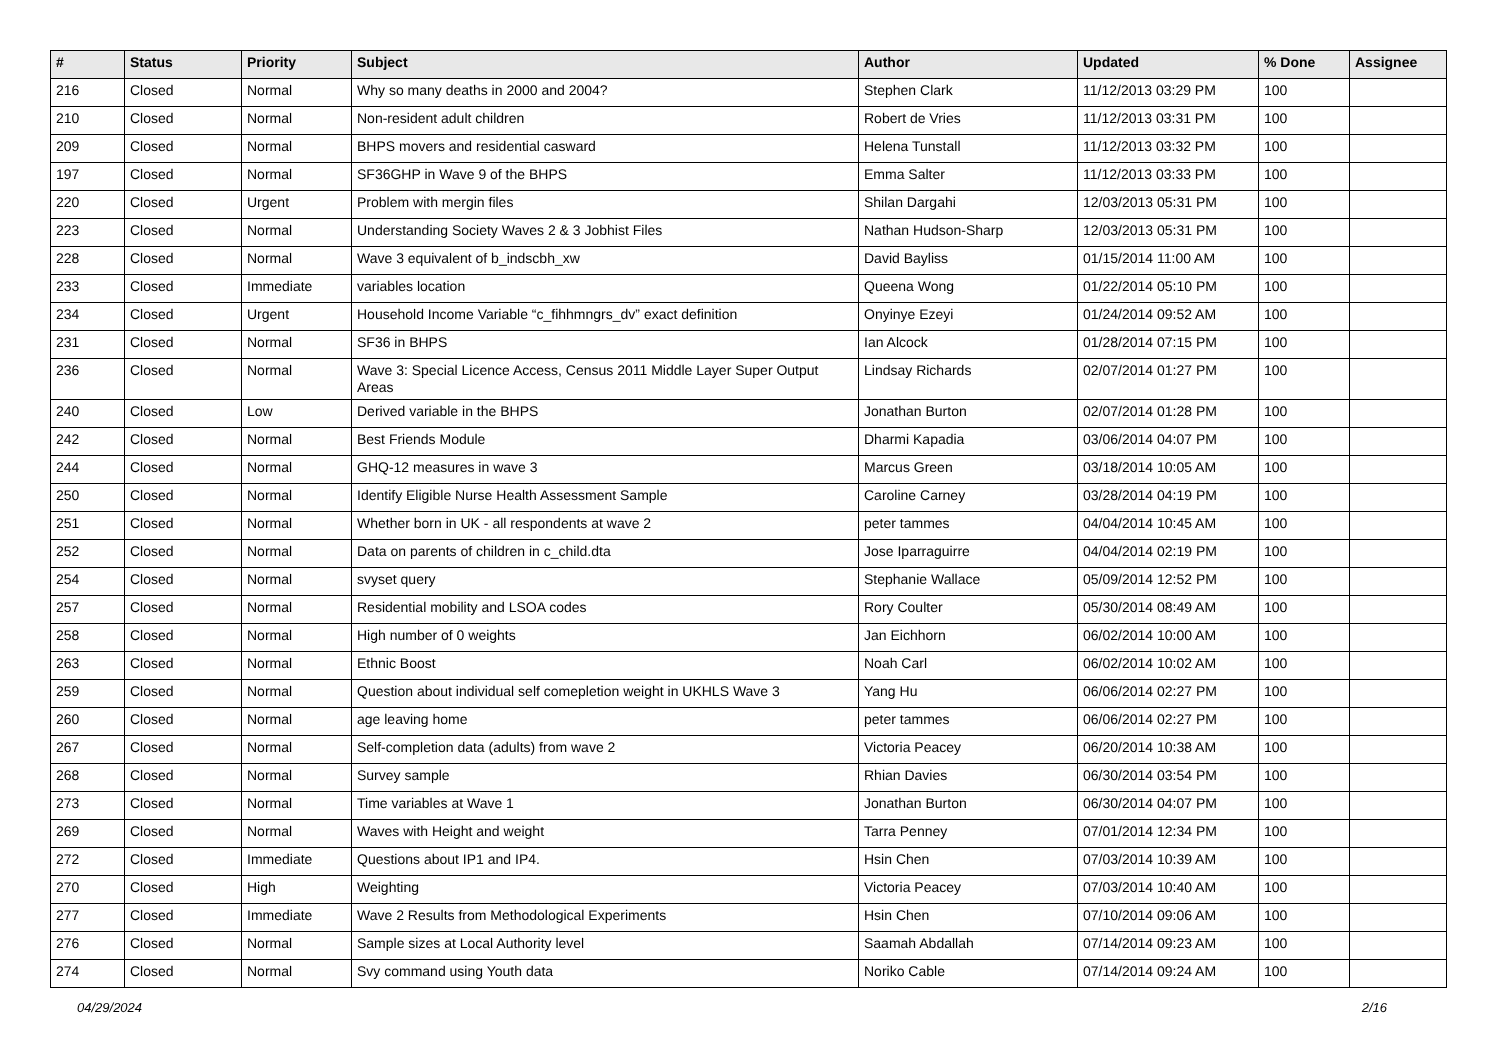| # | Status | Priority | Subject | Author | Updated | % Done | Assignee |
| --- | --- | --- | --- | --- | --- | --- | --- |
| 216 | Closed | Normal | Why so many deaths in 2000 and 2004? | Stephen Clark | 11/12/2013 03:29 PM | 100 | |
| 210 | Closed | Normal | Non-resident adult children | Robert de Vries | 11/12/2013 03:31 PM | 100 | |
| 209 | Closed | Normal | BHPS movers and residential casward | Helena Tunstall | 11/12/2013 03:32 PM | 100 | |
| 197 | Closed | Normal | SF36GHP in Wave 9 of the BHPS | Emma Salter | 11/12/2013 03:33 PM | 100 | |
| 220 | Closed | Urgent | Problem with mergin files | Shilan Dargahi | 12/03/2013 05:31 PM | 100 | |
| 223 | Closed | Normal | Understanding Society Waves 2 & 3 Jobhist Files | Nathan Hudson-Sharp | 12/03/2013 05:31 PM | 100 | |
| 228 | Closed | Normal | Wave 3 equivalent of b_indscbh_xw | David Bayliss | 01/15/2014 11:00 AM | 100 | |
| 233 | Closed | Immediate | variables location | Queena Wong | 01/22/2014 05:10 PM | 100 | |
| 234 | Closed | Urgent | Household Income Variable “c_fihhmngrs_dv” exact definition | Onyinye Ezeyi | 01/24/2014 09:52 AM | 100 | |
| 231 | Closed | Normal | SF36 in BHPS | Ian Alcock | 01/28/2014 07:15 PM | 100 | |
| 236 | Closed | Normal | Wave 3: Special Licence Access, Census 2011 Middle Layer Super Output Areas | Lindsay Richards | 02/07/2014 01:27 PM | 100 | |
| 240 | Closed | Low | Derived variable in the BHPS | Jonathan Burton | 02/07/2014 01:28 PM | 100 | |
| 242 | Closed | Normal | Best Friends Module | Dharmi Kapadia | 03/06/2014 04:07 PM | 100 | |
| 244 | Closed | Normal | GHQ-12 measures in wave 3 | Marcus Green | 03/18/2014 10:05 AM | 100 | |
| 250 | Closed | Normal | Identify Eligible Nurse Health Assessment Sample | Caroline Carney | 03/28/2014 04:19 PM | 100 | |
| 251 | Closed | Normal | Whether born in UK - all respondents at wave 2 | peter tammes | 04/04/2014 10:45 AM | 100 | |
| 252 | Closed | Normal | Data on parents of children in c_child.dta | Jose Iparraguirre | 04/04/2014 02:19 PM | 100 | |
| 254 | Closed | Normal | svyset query | Stephanie Wallace | 05/09/2014 12:52 PM | 100 | |
| 257 | Closed | Normal | Residential mobility and LSOA codes | Rory Coulter | 05/30/2014 08:49 AM | 100 | |
| 258 | Closed | Normal | High number of 0 weights | Jan Eichhorn | 06/02/2014 10:00 AM | 100 | |
| 263 | Closed | Normal | Ethnic Boost | Noah Carl | 06/02/2014 10:02 AM | 100 | |
| 259 | Closed | Normal | Question about individual self comepletion weight in UKHLS Wave 3 | Yang Hu | 06/06/2014 02:27 PM | 100 | |
| 260 | Closed | Normal | age leaving home | peter tammes | 06/06/2014 02:27 PM | 100 | |
| 267 | Closed | Normal | Self-completion data (adults) from wave 2 | Victoria Peacey | 06/20/2014 10:38 AM | 100 | |
| 268 | Closed | Normal | Survey sample | Rhian Davies | 06/30/2014 03:54 PM | 100 | |
| 273 | Closed | Normal | Time variables at Wave 1 | Jonathan Burton | 06/30/2014 04:07 PM | 100 | |
| 269 | Closed | Normal | Waves with Height and weight | Tarra Penney | 07/01/2014 12:34 PM | 100 | |
| 272 | Closed | Immediate | Questions about IP1 and IP4. | Hsin Chen | 07/03/2014 10:39 AM | 100 | |
| 270 | Closed | High | Weighting | Victoria Peacey | 07/03/2014 10:40 AM | 100 | |
| 277 | Closed | Immediate | Wave 2 Results from Methodological Experiments | Hsin Chen | 07/10/2014 09:06 AM | 100 | |
| 276 | Closed | Normal | Sample sizes at Local Authority level | Saamah Abdallah | 07/14/2014 09:23 AM | 100 | |
| 274 | Closed | Normal | Svy command using Youth data | Noriko Cable | 07/14/2014 09:24 AM | 100 | |
04/29/2024 2/16